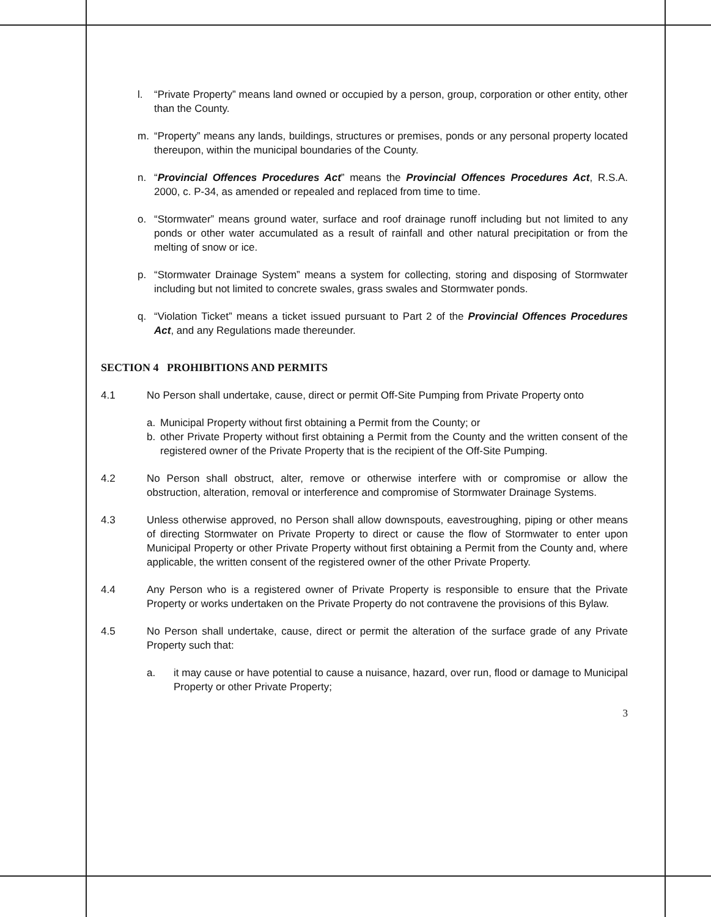l. “Private Property” means land owned or occupied by a person, group, corporation or other entity, other than the County.
m. “Property” means any lands, buildings, structures or premises, ponds or any personal property located thereupon, within the municipal boundaries of the County.
n. “Provincial Offences Procedures Act” means the Provincial Offences Procedures Act, R.S.A. 2000, c. P-34, as amended or repealed and replaced from time to time.
o. “Stormwater” means ground water, surface and roof drainage runoff including but not limited to any ponds or other water accumulated as a result of rainfall and other natural precipitation or from the melting of snow or ice.
p. “Stormwater Drainage System” means a system for collecting, storing and disposing of Stormwater including but not limited to concrete swales, grass swales and Stormwater ponds.
q. “Violation Ticket” means a ticket issued pursuant to Part 2 of the Provincial Offences Procedures Act, and any Regulations made thereunder.
SECTION 4 PROHIBITIONS AND PERMITS
4.1 No Person shall undertake, cause, direct or permit Off-Site Pumping from Private Property onto
a. Municipal Property without first obtaining a Permit from the County; or
b. other Private Property without first obtaining a Permit from the County and the written consent of the registered owner of the Private Property that is the recipient of the Off-Site Pumping.
4.2 No Person shall obstruct, alter, remove or otherwise interfere with or compromise or allow the obstruction, alteration, removal or interference and compromise of Stormwater Drainage Systems.
4.3 Unless otherwise approved, no Person shall allow downspouts, eavestroughing, piping or other means of directing Stormwater on Private Property to direct or cause the flow of Stormwater to enter upon Municipal Property or other Private Property without first obtaining a Permit from the County and, where applicable, the written consent of the registered owner of the other Private Property.
4.4 Any Person who is a registered owner of Private Property is responsible to ensure that the Private Property or works undertaken on the Private Property do not contravene the provisions of this Bylaw.
4.5 No Person shall undertake, cause, direct or permit the alteration of the surface grade of any Private Property such that:
a. it may cause or have potential to cause a nuisance, hazard, over run, flood or damage to Municipal Property or other Private Property;
3